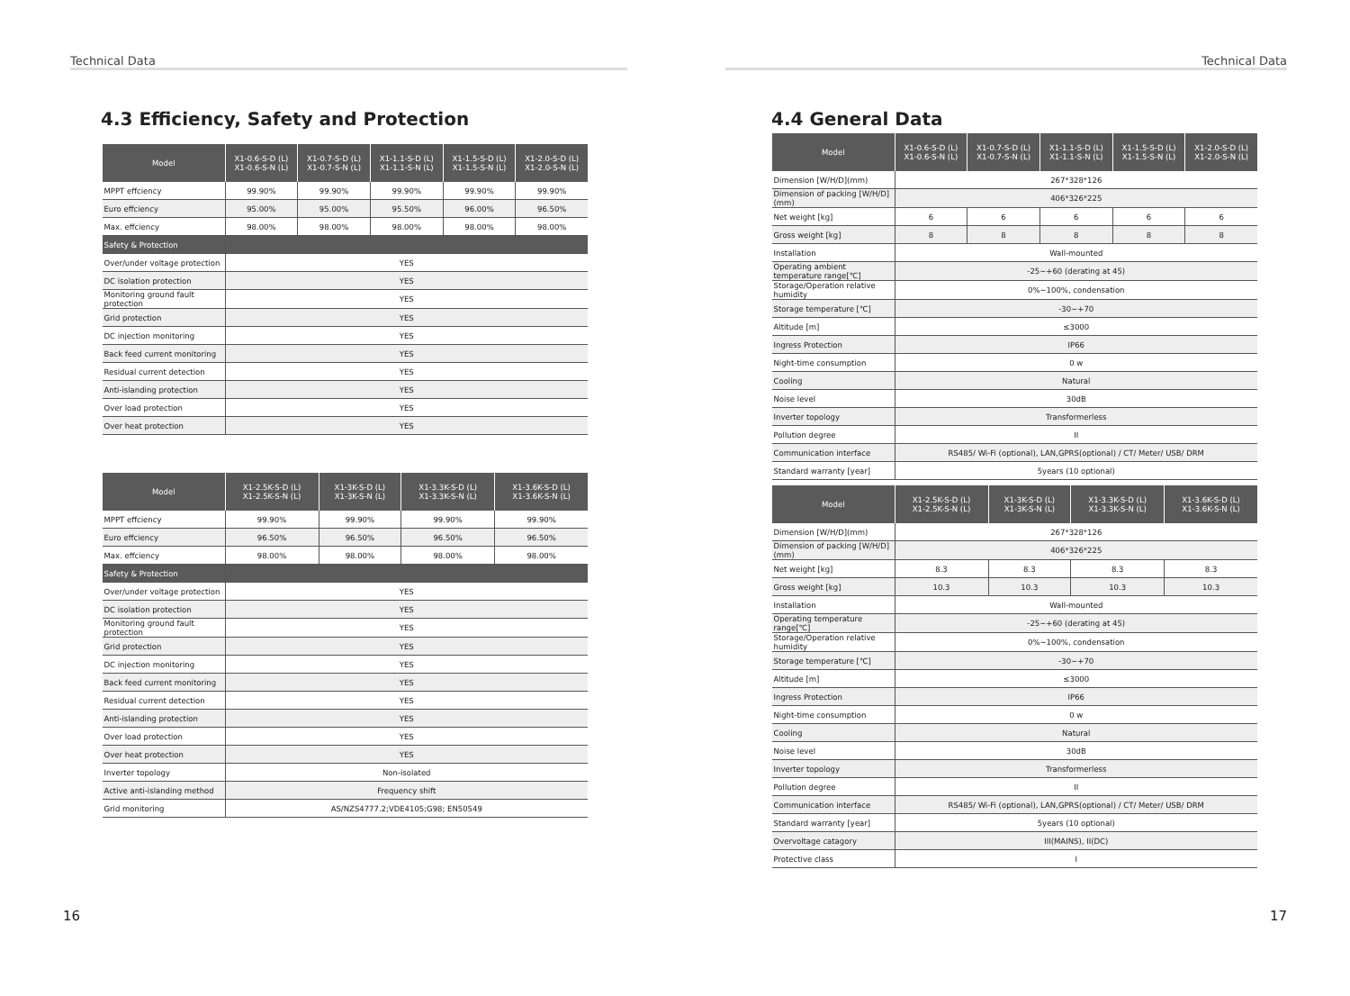Technical Data
4.3 Efficiency, Safety and Protection
| Model | X1-0.6-S-D (L) X1-0.6-S-N (L) | X1-0.7-S-D (L) X1-0.7-S-N (L) | X1-1.1-S-D (L) X1-1.1-S-N (L) | X1-1.5-S-D (L) X1-1.5-S-N (L) | X1-2.0-S-D (L) X1-2.0-S-N (L) |
| --- | --- | --- | --- | --- | --- |
| MPPT effciency | 99.90% | 99.90% | 99.90% | 99.90% | 99.90% |
| Euro effciency | 95.00% | 95.00% | 95.50% | 96.00% | 96.50% |
| Max. effciency | 98.00% | 98.00% | 98.00% | 98.00% | 98.00% |
| Safety & Protection | | | | | |
| Over/under voltage protection | YES | | | | |
| DC isolation protection | YES | | | | |
| Monitoring ground fault protection | YES | | | | |
| Grid protection | YES | | | | |
| DC injection monitoring | YES | | | | |
| Back feed current monitoring | YES | | | | |
| Residual current detection | YES | | | | |
| Anti-islanding protection | YES | | | | |
| Over load protection | YES | | | | |
| Over heat protection | YES | | | | |
| Model | X1-2.5K-S-D (L) X1-2.5K-S-N (L) | X1-3K-S-D (L) X1-3K-S-N (L) | X1-3.3K-S-D (L) X1-3.3K-S-N (L) | X1-3.6K-S-D (L) X1-3.6K-S-N (L) |
| --- | --- | --- | --- | --- |
| MPPT effciency | 99.90% | 99.90% | 99.90% | 99.90% |
| Euro effciency | 96.50% | 96.50% | 96.50% | 96.50% |
| Max. effciency | 98.00% | 98.00% | 98.00% | 98.00% |
| Safety & Protection | | | | |
| Over/under voltage protection | YES | | | |
| DC isolation protection | YES | | | |
| Monitoring ground fault protection | YES | | | |
| Grid protection | YES | | | |
| DC injection monitoring | YES | | | |
| Back feed current monitoring | YES | | | |
| Residual current detection | YES | | | |
| Anti-islanding protection | YES | | | |
| Over load protection | YES | | | |
| Over heat protection | YES | | | |
| Inverter topology | Non-isolated | | | |
| Active anti-islanding method | Frequency shift | | | |
| Grid monitoring | AS/NZS4777.2;VDE4105;G98; EN50549 | | | |
16
Technical Data
4.4 General Data
| Model | X1-0.6-S-D (L) X1-0.6-S-N (L) | X1-0.7-S-D (L) X1-0.7-S-N (L) | X1-1.1-S-D (L) X1-1.1-S-N (L) | X1-1.5-S-D (L) X1-1.5-S-N (L) | X1-2.0-S-D (L) X1-2.0-S-N (L) |
| --- | --- | --- | --- | --- | --- |
| Dimension [W/H/D](mm) | 267*328*126 | | | | |
| Dimension of packing [W/H/D](mm) | 406*326*225 | | | | |
| Net weight [kg] | 6 | 6 | 6 | 6 | 6 |
| Gross weight [kg] | 8 | 8 | 8 | 8 | 8 |
| Installation | Wall-mounted | | | | |
| Operating ambient temperature range[℃] | -25~+60 (derating at 45) | | | | |
| Storage/Operation relative humidity | 0%~100%, condensation | | | | |
| Storage temperature [℃] | -30~+70 | | | | |
| Altitude [m] | ≤3000 | | | | |
| Ingress Protection | IP66 | | | | |
| Night-time consumption | 0 w | | | | |
| Cooling | Natural | | | | |
| Noise level | 30dB | | | | |
| Inverter topology | Transformerless | | | | |
| Pollution degree | II | | | | |
| Communication interface | RS485/ Wi-Fi (optional), LAN,GPRS(optional) / CT/ Meter/ USB/ DRM | | | | |
| Standard warranty [year] | 5years (10 optional) | | | | |
| Model | X1-2.5K-S-D (L) X1-2.5K-S-N (L) | X1-3K-S-D (L) X1-3K-S-N (L) | X1-3.3K-S-D (L) X1-3.3K-S-N (L) | X1-3.6K-S-D (L) X1-3.6K-S-N (L) |
| --- | --- | --- | --- | --- |
| Dimension [W/H/D](mm) | 267*328*126 | | | |
| Dimension of packing [W/H/D](mm) | 406*326*225 | | | |
| Net weight [kg] | 8.3 | 8.3 | 8.3 | 8.3 |
| Gross weight [kg] | 10.3 | 10.3 | 10.3 | 10.3 |
| Installation | Wall-mounted | | | |
| Operating temperature range[℃] | -25~+60 (derating at 45) | | | |
| Storage/Operation relative humidity | 0%~100%, condensation | | | |
| Storage temperature [℃] | -30~+70 | | | |
| Altitude [m] | ≤3000 | | | |
| Ingress Protection | IP66 | | | |
| Night-time consumption | 0 w | | | |
| Cooling | Natural | | | |
| Noise level | 30dB | | | |
| Inverter topology | Transformerless | | | |
| Pollution degree | II | | | |
| Communication interface | RS485/ Wi-Fi (optional), LAN,GPRS(optional) / CT/ Meter/ USB/ DRM | | | |
| Standard warranty [year] | 5years (10 optional) | | | |
| Overvoltage catagory | III(MAINS), II(DC) | | | |
| Protective class | I | | | |
17